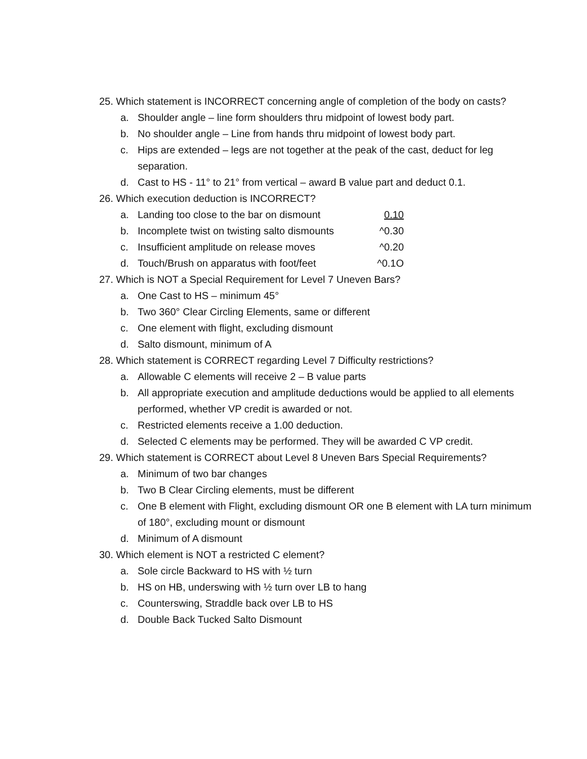25. Which statement is INCORRECT concerning angle of completion of the body on casts?
a. Shoulder angle – line form shoulders thru midpoint of lowest body part.
b. No shoulder angle – Line from hands thru midpoint of lowest body part.
c. Hips are extended – legs are not together at the peak of the cast, deduct for leg separation.
d. Cast to HS - 11° to 21° from vertical – award B value part and deduct 0.1.
26. Which execution deduction is INCORRECT?
a. Landing too close to the bar on dismount 0.10
b. Incomplete twist on twisting salto dismounts ^0.30
c. Insufficient amplitude on release moves ^0.20
d. Touch/Brush on apparatus with foot/feet ^0.1O
27. Which is NOT a Special Requirement for Level 7 Uneven Bars?
a. One Cast to HS – minimum 45°
b. Two 360° Clear Circling Elements, same or different
c. One element with flight, excluding dismount
d. Salto dismount, minimum of A
28. Which statement is CORRECT regarding Level 7 Difficulty restrictions?
a. Allowable C elements will receive 2 – B value parts
b. All appropriate execution and amplitude deductions would be applied to all elements performed, whether VP credit is awarded or not.
c. Restricted elements receive a 1.00 deduction.
d. Selected C elements may be performed. They will be awarded C VP credit.
29. Which statement is CORRECT about Level 8 Uneven Bars Special Requirements?
a. Minimum of two bar changes
b. Two B Clear Circling elements, must be different
c. One B element with Flight, excluding dismount OR one B element with LA turn minimum of 180°, excluding mount or dismount
d. Minimum of A dismount
30. Which element is NOT a restricted C element?
a. Sole circle Backward to HS with ½ turn
b. HS on HB, underswing with ½ turn over LB to hang
c. Counterswing, Straddle back over LB to HS
d. Double Back Tucked Salto Dismount